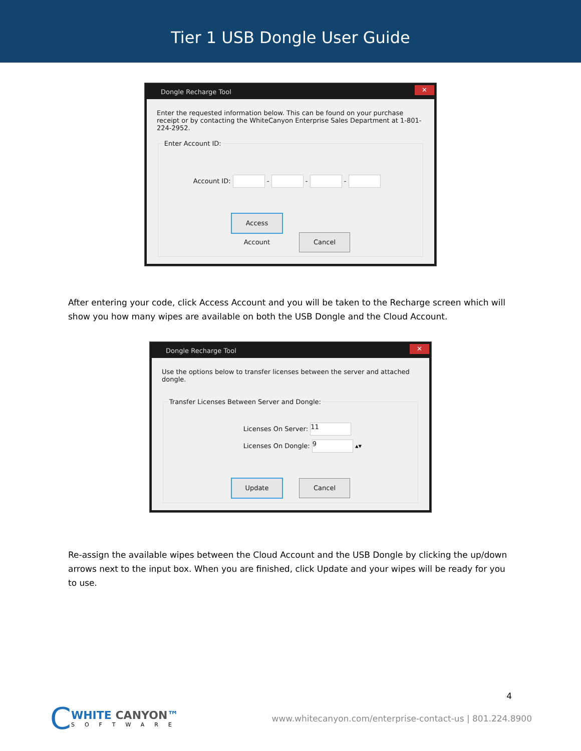Tier 1 USB Dongle User Guide
Dongle Recharge Tool ✕
Enter the requested information below. This can be found on your purchase receipt or by contacting the WhiteCanyon Enterprise Sales Department at 1-801-224-2952.
Enter Account ID:
Account ID: - - -
Access Account Cancel
After entering your code, click Access Account and you will be taken to the Recharge screen which will show you how many wipes are available on both the USB Dongle and the Cloud Account.
Dongle Recharge Tool ✕
Use the options below to transfer licenses between the server and attached dongle.
Transfer Licenses Between Server and Dongle:
Licenses On Server: 11
Licenses On Dongle: 9 ▴▾
Update Cancel
Re-assign the available wipes between the Cloud Account and the USB Dongle by clicking the up/down arrows next to the input box. When you are finished, click Update and your wipes will be ready for you to use.
4
C
WHITE CANYON™
SOFTWARE
www.whitecanyon.com/enterprise-contact-us | 801.224.8900